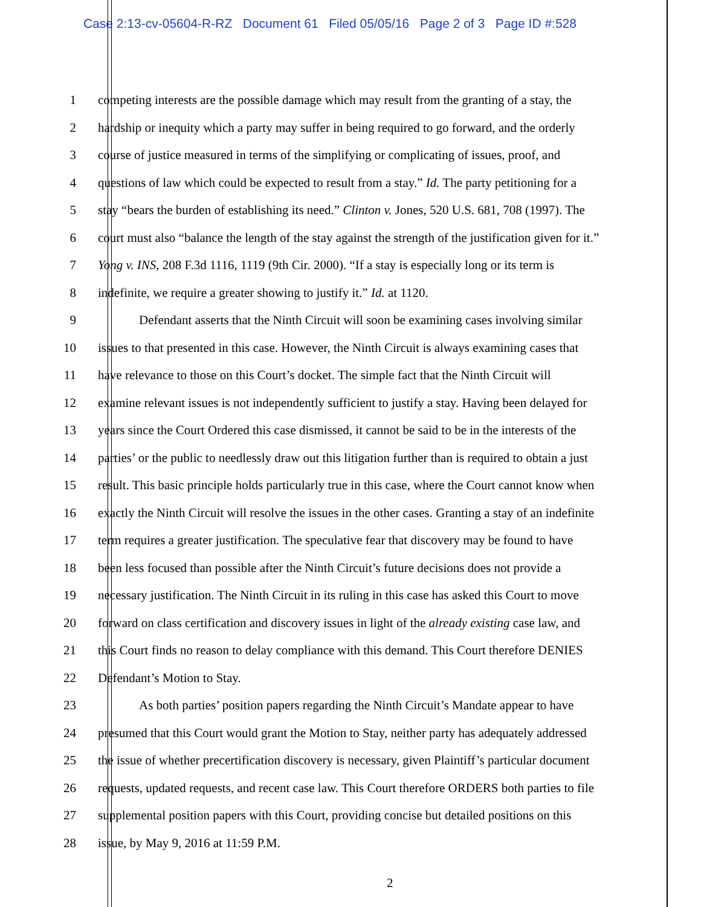Case 2:13-cv-05604-R-RZ Document 61 Filed 05/05/16 Page 2 of 3 Page ID #:528
1 competing interests are the possible damage which may result from the granting of a stay, the
2 hardship or inequity which a party may suffer in being required to go forward, and the orderly
3 course of justice measured in terms of the simplifying or complicating of issues, proof, and
4 questions of law which could be expected to result from a stay.” Id. The party petitioning for a
5 stay “bears the burden of establishing its need.” Clinton v. Jones, 520 U.S. 681, 708 (1997). The
6 court must also “balance the length of the stay against the strength of the justification given for it.”
7 Yong v. INS, 208 F.3d 1116, 1119 (9th Cir. 2000). “If a stay is especially long or its term is
8 indefinite, we require a greater showing to justify it.” Id. at 1120.
9 Defendant asserts that the Ninth Circuit will soon be examining cases involving similar
10 issues to that presented in this case. However, the Ninth Circuit is always examining cases that
11 have relevance to those on this Court’s docket. The simple fact that the Ninth Circuit will
12 examine relevant issues is not independently sufficient to justify a stay. Having been delayed for
13 years since the Court Ordered this case dismissed, it cannot be said to be in the interests of the
14 parties’ or the public to needlessly draw out this litigation further than is required to obtain a just
15 result. This basic principle holds particularly true in this case, where the Court cannot know when
16 exactly the Ninth Circuit will resolve the issues in the other cases. Granting a stay of an indefinite
17 term requires a greater justification. The speculative fear that discovery may be found to have
18 been less focused than possible after the Ninth Circuit’s future decisions does not provide a
19 necessary justification. The Ninth Circuit in its ruling in this case has asked this Court to move
20 forward on class certification and discovery issues in light of the already existing case law, and
21 this Court finds no reason to delay compliance with this demand. This Court therefore DENIES
22 Defendant’s Motion to Stay.
23 As both parties’ position papers regarding the Ninth Circuit’s Mandate appear to have
24 presumed that this Court would grant the Motion to Stay, neither party has adequately addressed
25 the issue of whether precertification discovery is necessary, given Plaintiff’s particular document
26 requests, updated requests, and recent case law. This Court therefore ORDERS both parties to file
27 supplemental position papers with this Court, providing concise but detailed positions on this
28 issue, by May 9, 2016 at 11:59 P.M.
2